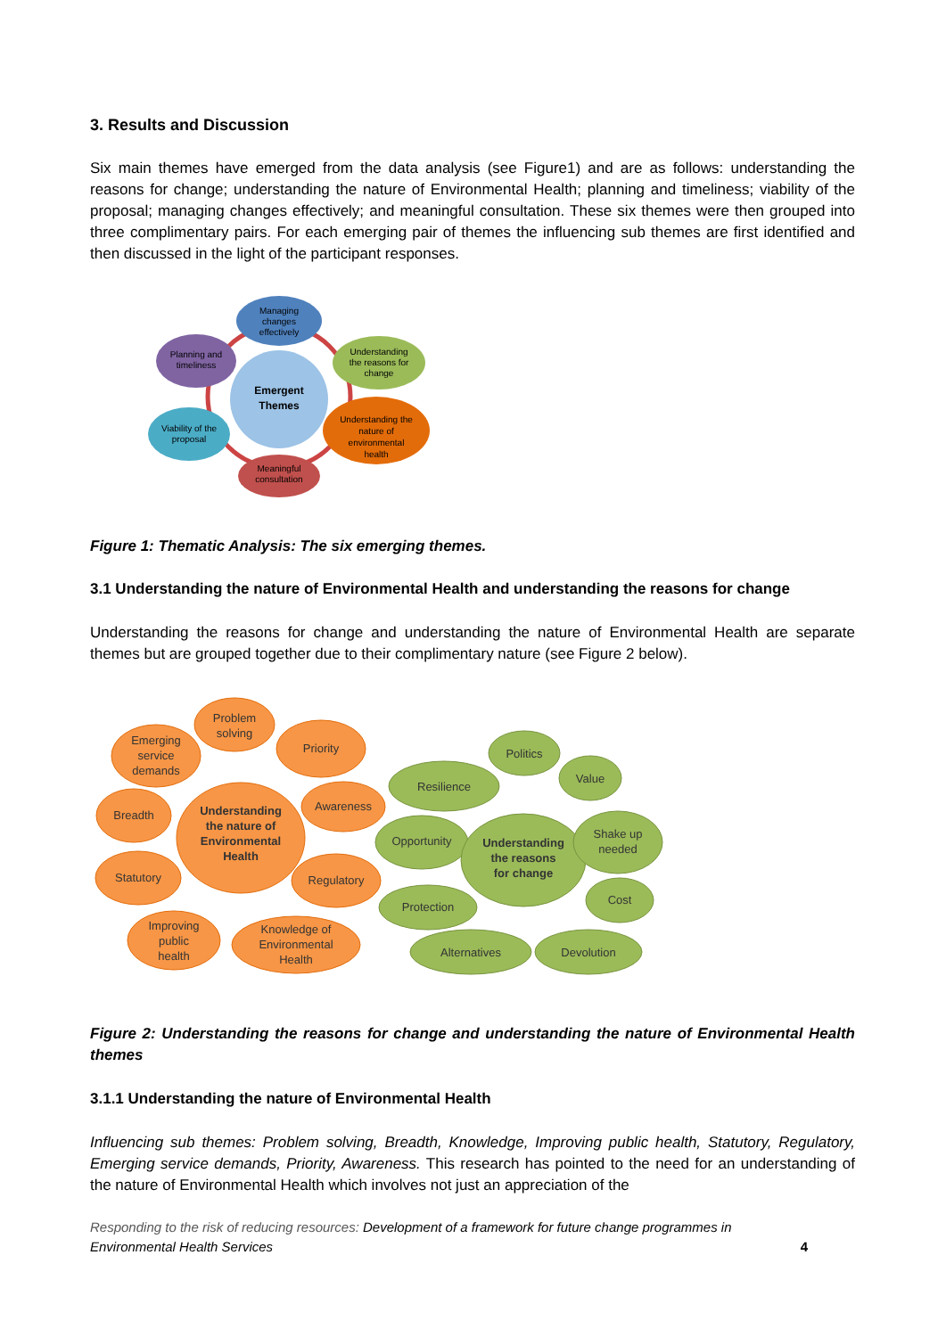3. Results and Discussion
Six main themes have emerged from the data analysis (see Figure1) and are as follows: understanding the reasons for change; understanding the nature of Environmental Health; planning and timeliness; viability of the proposal; managing changes effectively; and meaningful consultation. These six themes were then grouped into three complimentary pairs. For each emerging pair of themes the influencing sub themes are first identified and then discussed in the light of the participant responses.
Emergent
Themes
Managing
changes
effectively
Planning and
timeliness
Understanding
the reasons for
change
Viability of the
proposal
Understanding the
nature of
environmental
health
Meaningful
consultation
Figure 1: Thematic Analysis: The six emerging themes.
3.1 Understanding the nature of Environmental Health and understanding the reasons for change
Understanding the reasons for change and understanding the nature of Environmental Health are separate themes but are grouped together due to their complimentary nature (see Figure 2 below).
Problem
solving
Emerging
service
demands
Priority
Breadth
Understanding
the nature of
Environmental
Health
Awareness
Statutory
Regulatory
Improving
public
health
Knowledge of
Environmental
Health
Politics
Value
Resilience
Opportunity
Understanding
the reasons
for change
Shake up
needed
Protection
Cost
Alternatives
Devolution
Figure 2: Understanding the reasons for change and understanding the nature of Environmental Health themes
3.1.1 Understanding the nature of Environmental Health
Influencing sub themes: Problem solving, Breadth, Knowledge, Improving public health, Statutory, Regulatory, Emerging service demands, Priority, Awareness. This research has pointed to the need for an understanding of the nature of Environmental Health which involves not just an appreciation of the
Responding to the risk of reducing resources: Development of a framework for future change programmes in Environmental Health Services 4